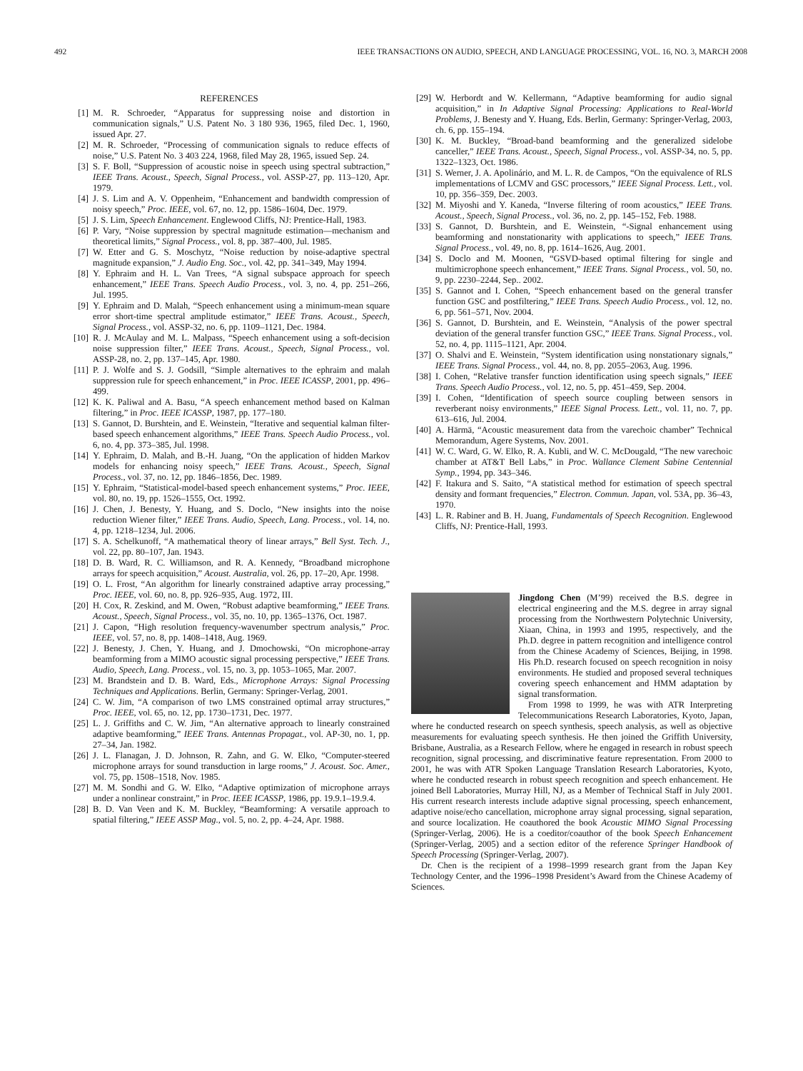492 IEEE TRANSACTIONS ON AUDIO, SPEECH, AND LANGUAGE PROCESSING, VOL. 16, NO. 3, MARCH 2008
REFERENCES
[1] M. R. Schroeder, “Apparatus for suppressing noise and distortion in communication signals,” U.S. Patent No. 3 180 936, 1965, filed Dec. 1, 1960, issued Apr. 27.
[2] M. R. Schroeder, “Processing of communication signals to reduce effects of noise,” U.S. Patent No. 3 403 224, 1968, filed May 28, 1965, issued Sep. 24.
[3] S. F. Boll, “Suppression of acoustic noise in speech using spectral subtraction,” IEEE Trans. Acoust., Speech, Signal Process., vol. ASSP-27, pp. 113–120, Apr. 1979.
[4] J. S. Lim and A. V. Oppenheim, “Enhancement and bandwidth compression of noisy speech,” Proc. IEEE, vol. 67, no. 12, pp. 1586–1604, Dec. 1979.
[5] J. S. Lim, Speech Enhancement. Englewood Cliffs, NJ: Prentice-Hall, 1983.
[6] P. Vary, “Noise suppression by spectral magnitude estimation—mechanism and theoretical limits,” Signal Process., vol. 8, pp. 387–400, Jul. 1985.
[7] W. Etter and G. S. Moschytz, “Noise reduction by noise-adaptive spectral magnitude expansion,” J. Audio Eng. Soc., vol. 42, pp. 341–349, May 1994.
[8] Y. Ephraim and H. L. Van Trees, “A signal subspace approach for speech enhancement,” IEEE Trans. Speech Audio Process., vol. 3, no. 4, pp. 251–266, Jul. 1995.
[9] Y. Ephraim and D. Malah, “Speech enhancement using a minimum-mean square error short-time spectral amplitude estimator,” IEEE Trans. Acoust., Speech, Signal Process., vol. ASSP-32, no. 6, pp. 1109–1121, Dec. 1984.
[10] R. J. McAulay and M. L. Malpass, “Speech enhancement using a soft-decision noise suppression filter,” IEEE Trans. Acoust., Speech, Signal Process., vol. ASSP-28, no. 2, pp. 137–145, Apr. 1980.
[11] P. J. Wolfe and S. J. Godsill, “Simple alternatives to the ephraim and malah suppression rule for speech enhancement,” in Proc. IEEE ICASSP, 2001, pp. 496–499.
[12] K. K. Paliwal and A. Basu, “A speech enhancement method based on Kalman filtering,” in Proc. IEEE ICASSP, 1987, pp. 177–180.
[13] S. Gannot, D. Burshtein, and E. Weinstein, “Iterative and sequential kalman filter-based speech enhancement algorithms,” IEEE Trans. Speech Audio Process., vol. 6, no. 4, pp. 373–385, Jul. 1998.
[14] Y. Ephraim, D. Malah, and B.-H. Juang, “On the application of hidden Markov models for enhancing noisy speech,” IEEE Trans. Acoust., Speech, Signal Process., vol. 37, no. 12, pp. 1846–1856, Dec. 1989.
[15] Y. Ephraim, “Statistical-model-based speech enhancement systems,” Proc. IEEE, vol. 80, no. 19, pp. 1526–1555, Oct. 1992.
[16] J. Chen, J. Benesty, Y. Huang, and S. Doclo, “New insights into the noise reduction Wiener filter,” IEEE Trans. Audio, Speech, Lang. Process., vol. 14, no. 4, pp. 1218–1234, Jul. 2006.
[17] S. A. Schelkunoff, “A mathematical theory of linear arrays,” Bell Syst. Tech. J., vol. 22, pp. 80–107, Jan. 1943.
[18] D. B. Ward, R. C. Williamson, and R. A. Kennedy, “Broadband microphone arrays for speech acquisition,” Acoust. Australia, vol. 26, pp. 17–20, Apr. 1998.
[19] O. L. Frost, “An algorithm for linearly constrained adaptive array processing,” Proc. IEEE, vol. 60, no. 8, pp. 926–935, Aug. 1972, III.
[20] H. Cox, R. Zeskind, and M. Owen, “Robust adaptive beamforming,” IEEE Trans. Acoust., Speech, Signal Process., vol. 35, no. 10, pp. 1365–1376, Oct. 1987.
[21] J. Capon, “High resolution frequency-wavenumber spectrum analysis,” Proc. IEEE, vol. 57, no. 8, pp. 1408–1418, Aug. 1969.
[22] J. Benesty, J. Chen, Y. Huang, and J. Dmochowski, “On microphone-array beamforming from a MIMO acoustic signal processing perspective,” IEEE Trans. Audio, Speech, Lang. Process., vol. 15, no. 3, pp. 1053–1065, Mar. 2007.
[23] M. Brandstein and D. B. Ward, Eds., Microphone Arrays: Signal Processing Techniques and Applications. Berlin, Germany: Springer-Verlag, 2001.
[24] C. W. Jim, “A comparison of two LMS constrained optimal array structures,” Proc. IEEE, vol. 65, no. 12, pp. 1730–1731, Dec. 1977.
[25] L. J. Griffiths and C. W. Jim, “An alternative approach to linearly constrained adaptive beamforming,” IEEE Trans. Antennas Propagat., vol. AP-30, no. 1, pp. 27–34, Jan. 1982.
[26] J. L. Flanagan, J. D. Johnson, R. Zahn, and G. W. Elko, “Computer-steered microphone arrays for sound transduction in large rooms,” J. Acoust. Soc. Amer., vol. 75, pp. 1508–1518, Nov. 1985.
[27] M. M. Sondhi and G. W. Elko, “Adaptive optimization of microphone arrays under a nonlinear constraint,” in Proc. IEEE ICASSP, 1986, pp. 19.9.1–19.9.4.
[28] B. D. Van Veen and K. M. Buckley, “Beamforming: A versatile approach to spatial filtering,” IEEE ASSP Mag., vol. 5, no. 2, pp. 4–24, Apr. 1988.
[29] W. Herbordt and W. Kellermann, “Adaptive beamforming for audio signal acquisition,” in In Adaptive Signal Processing: Applications to Real-World Problems, J. Benesty and Y. Huang, Eds. Berlin, Germany: Springer-Verlag, 2003, ch. 6, pp. 155–194.
[30] K. M. Buckley, “Broad-band beamforming and the generalized sidelobe canceller,” IEEE Trans. Acoust., Speech, Signal Process., vol. ASSP-34, no. 5, pp. 1322–1323, Oct. 1986.
[31] S. Werner, J. A. Apolinário, and M. L. R. de Campos, “On the equivalence of RLS implementations of LCMV and GSC processors,” IEEE Signal Process. Lett., vol. 10, pp. 356–359, Dec. 2003.
[32] M. Miyoshi and Y. Kaneda, “Inverse filtering of room acoustics,” IEEE Trans. Acoust., Speech, Signal Process., vol. 36, no. 2, pp. 145–152, Feb. 1988.
[33] S. Gannot, D. Burshtein, and E. Weinstein, “-Signal enhancement using beamforming and nonstationarity with applications to speech,” IEEE Trans. Signal Process., vol. 49, no. 8, pp. 1614–1626, Aug. 2001.
[34] S. Doclo and M. Moonen, “GSVD-based optimal filtering for single and multimicrophone speech enhancement,” IEEE Trans. Signal Process., vol. 50, no. 9, pp. 2230–2244, Sep.. 2002.
[35] S. Gannot and I. Cohen, “Speech enhancement based on the general transfer function GSC and postfiltering,” IEEE Trans. Speech Audio Process., vol. 12, no. 6, pp. 561–571, Nov. 2004.
[36] S. Gannot, D. Burshtein, and E. Weinstein, “Analysis of the power spectral deviation of the general transfer function GSC,” IEEE Trans. Signal Process., vol. 52, no. 4, pp. 1115–1121, Apr. 2004.
[37] O. Shalvi and E. Weinstein, “System identification using nonstationary signals,” IEEE Trans. Signal Process., vol. 44, no. 8, pp. 2055–2063, Aug. 1996.
[38] I. Cohen, “Relative transfer function identification using speech signals,” IEEE Trans. Speech Audio Process., vol. 12, no. 5, pp. 451–459, Sep. 2004.
[39] I. Cohen, “Identification of speech source coupling between sensors in reverberant noisy environments,” IEEE Signal Process. Lett., vol. 11, no. 7, pp. 613–616, Jul. 2004.
[40] A. Härmä, “Acoustic measurement data from the varechoic chamber” Technical Memorandum, Agere Systems, Nov. 2001.
[41] W. C. Ward, G. W. Elko, R. A. Kubli, and W. C. McDougald, “The new varechoic chamber at AT&T Bell Labs,” in Proc. Wallance Clement Sabine Centennial Symp., 1994, pp. 343–346.
[42] F. Itakura and S. Saito, “A statistical method for estimation of speech spectral density and formant frequencies,” Electron. Commun. Japan, vol. 53A, pp. 36–43, 1970.
[43] L. R. Rabiner and B. H. Juang, Fundamentals of Speech Recognition. Englewood Cliffs, NJ: Prentice-Hall, 1993.
Jingdong Chen (M’99) received the B.S. degree in electrical engineering and the M.S. degree in array signal processing from the Northwestern Polytechnic University, Xiaan, China, in 1993 and 1995, respectively, and the Ph.D. degree in pattern recognition and intelligence control from the Chinese Academy of Sciences, Beijing, in 1998. His Ph.D. research focused on speech recognition in noisy environments. He studied and proposed several techniques covering speech enhancement and HMM adaptation by signal transformation.
From 1998 to 1999, he was with ATR Interpreting Telecommunications Research Laboratories, Kyoto, Japan, where he conducted research on speech synthesis, speech analysis, as well as objective measurements for evaluating speech synthesis. He then joined the Griffith University, Brisbane, Australia, as a Research Fellow, where he engaged in research in robust speech recognition, signal processing, and discriminative feature representation. From 2000 to 2001, he was with ATR Spoken Language Translation Research Laboratories, Kyoto, where he conducted research in robust speech recognition and speech enhancement. He joined Bell Laboratories, Murray Hill, NJ, as a Member of Technical Staff in July 2001. His current research interests include adaptive signal processing, speech enhancement, adaptive noise/echo cancellation, microphone array signal processing, signal separation, and source localization. He coauthored the book Acoustic MIMO Signal Processing (Springer-Verlag, 2006). He is a coeditor/coauthor of the book Speech Enhancement (Springer-Verlag, 2005) and a section editor of the reference Springer Handbook of Speech Processing (Springer-Verlag, 2007).
Dr. Chen is the recipient of a 1998–1999 research grant from the Japan Key Technology Center, and the 1996–1998 President’s Award from the Chinese Academy of Sciences.